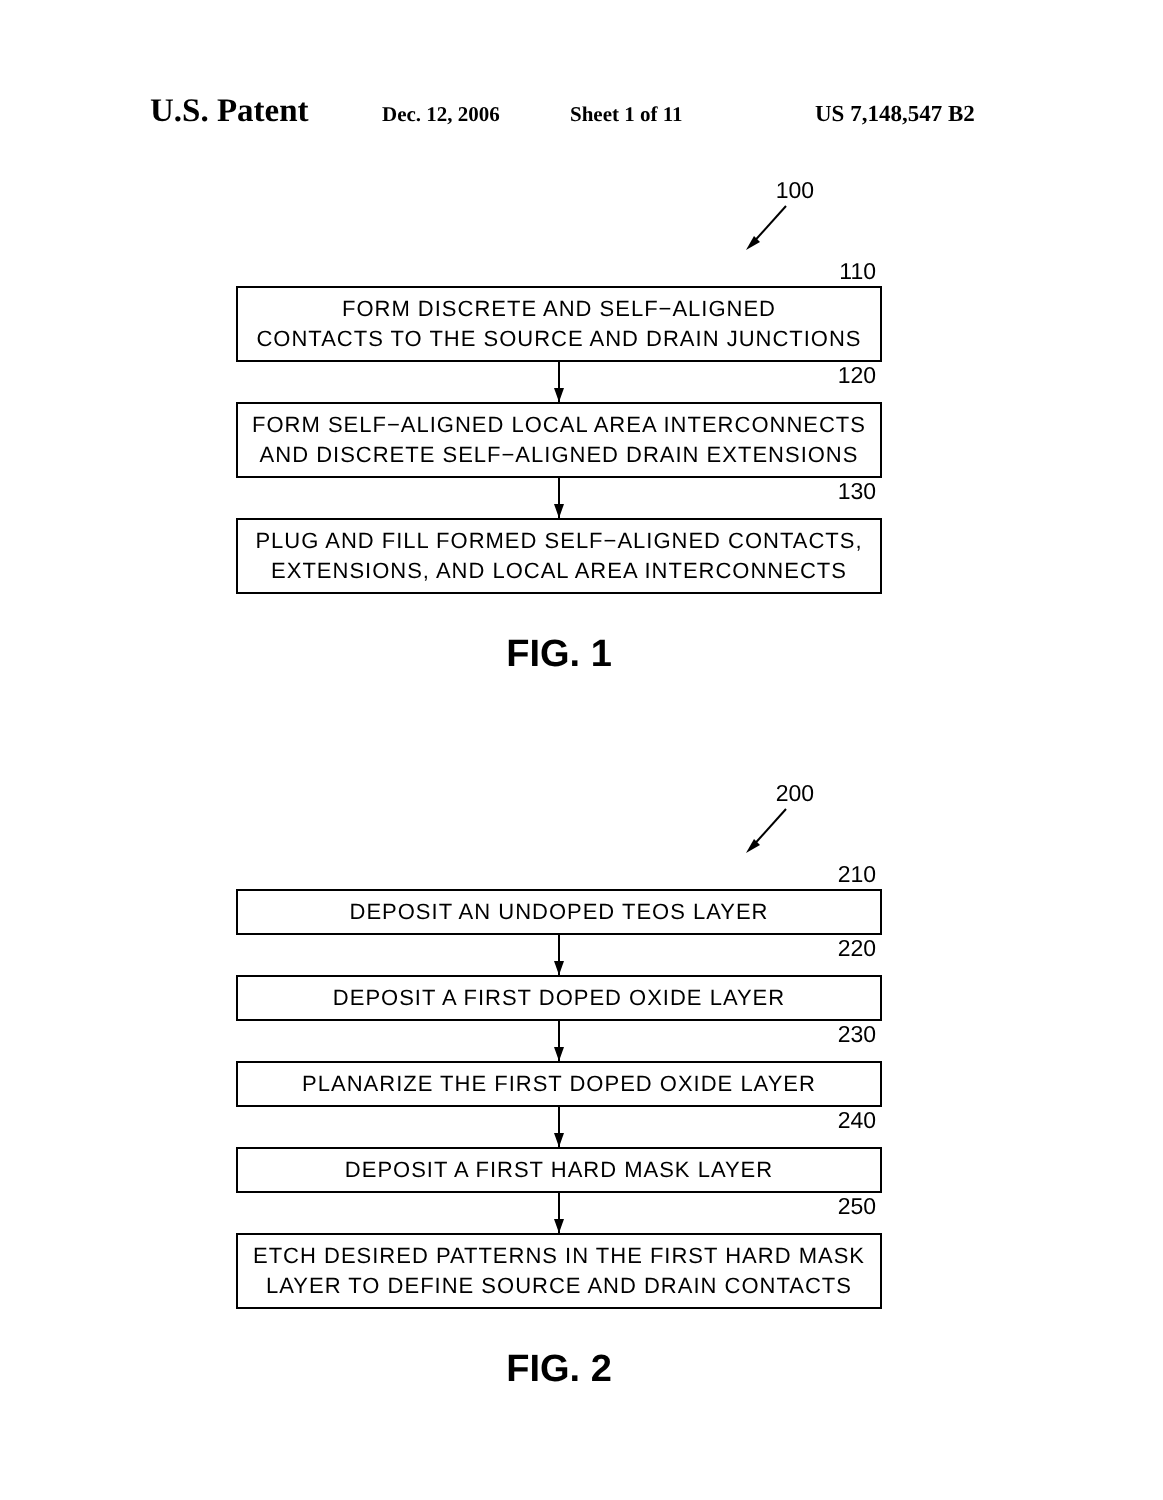U.S. Patent Dec. 12, 2006 Sheet 1 of 11 US 7,148,547 B2
100
110
FORM DISCRETE AND SELF−ALIGNED
CONTACTS TO THE SOURCE AND DRAIN JUNCTIONS
120
FORM SELF−ALIGNED LOCAL AREA INTERCONNECTS
AND DISCRETE SELF−ALIGNED DRAIN EXTENSIONS
130
PLUG AND FILL FORMED SELF−ALIGNED CONTACTS,
EXTENSIONS, AND LOCAL AREA INTERCONNECTS
FIG. 1
200
210
DEPOSIT AN UNDOPED TEOS LAYER
220
DEPOSIT A FIRST DOPED OXIDE LAYER
230
PLANARIZE THE FIRST DOPED OXIDE LAYER
240
DEPOSIT A FIRST HARD MASK LAYER
250
ETCH DESIRED PATTERNS IN THE FIRST HARD MASK
LAYER TO DEFINE SOURCE AND DRAIN CONTACTS
FIG. 2